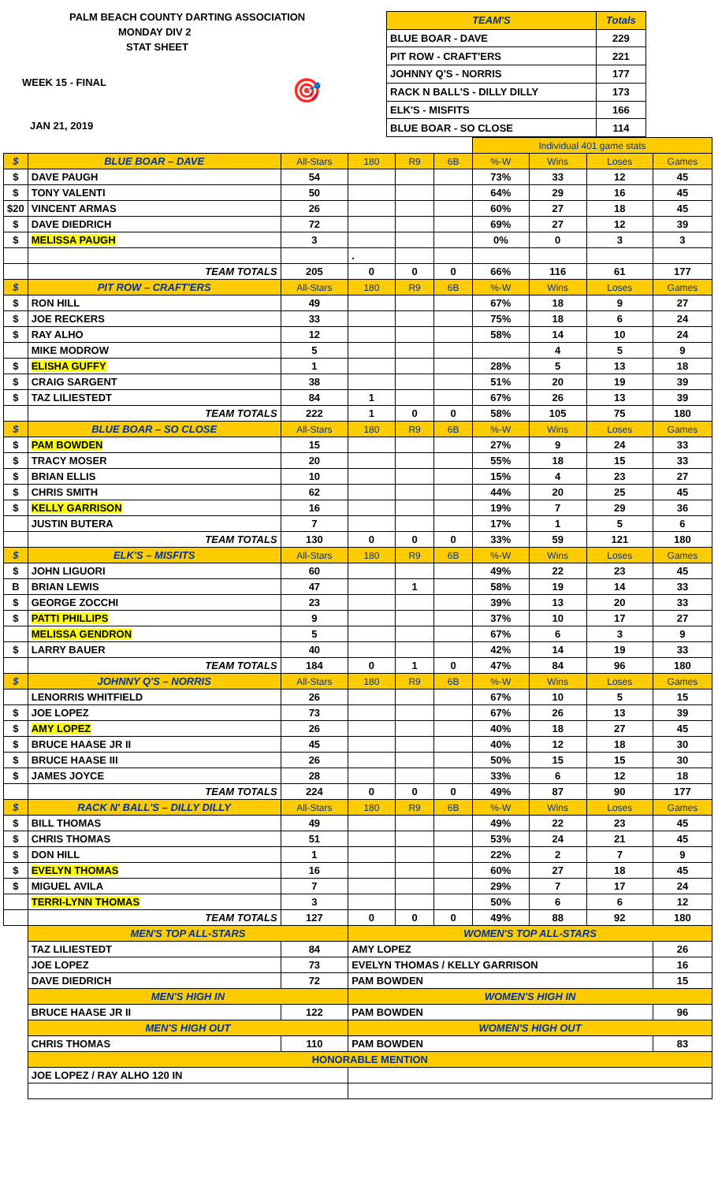PALM BEACH COUNTY DARTING ASSOCIATION
MONDAY DIV 2
STAT SHEET
WEEK 15 - FINAL 🎯
JAN 21, 2019
| TEAM'S | Totals |
| BLUE BOAR - DAVE | 229 |
| PIT ROW - CRAFT'ERS | 221 |
| JOHNNY Q'S - NORRIS | 177 |
| RACK N BALL'S - DILLY DILLY | 173 |
| ELK'S - MISFITS | 166 |
| BLUE BOAR - SO CLOSE | 114 |
| | | | | | | Individual 401 game stats | | | |
| $ | BLUE BOAR – DAVE | All-Stars | 180 | R9 | 6B | %-W | Wins | Loses | Games |
| $ | DAVE PAUGH | 54 | | | | 73% | 33 | 12 | 45 |
| $ | TONY VALENTI | 50 | | | | 64% | 29 | 16 | 45 |
| $20 | VINCENT ARMAS | 26 | | | | 60% | 27 | 18 | 45 |
| $ | DAVE DIEDRICH | 72 | | | | 69% | 27 | 12 | 39 |
| $ | MELISSA PAUGH | 3 | | | | 0% | 0 | 3 | 3 |
| | | | . | | | | | | |
| | TEAM TOTALS | 205 | 0 | 0 | 0 | 66% | 116 | 61 | 177 |
| $ | PIT ROW – CRAFT'ERS | All-Stars | 180 | R9 | 6B | %-W | Wins | Loses | Games |
| $ | RON HILL | 49 | | | | 67% | 18 | 9 | 27 |
| $ | JOE RECKERS | 33 | | | | 75% | 18 | 6 | 24 |
| $ | RAY ALHO | 12 | | | | 58% | 14 | 10 | 24 |
| | MIKE MODROW | 5 | | | | | 4 | 5 | 9 |
| $ | ELISHA GUFFY | 1 | | | | 28% | 5 | 13 | 18 |
| $ | CRAIG SARGENT | 38 | | | | 51% | 20 | 19 | 39 |
| $ | TAZ LILIESTEDT | 84 | 1 | | | 67% | 26 | 13 | 39 |
| | TEAM TOTALS | 222 | 1 | 0 | 0 | 58% | 105 | 75 | 180 |
| $ | BLUE BOAR – SO CLOSE | All-Stars | 180 | R9 | 6B | %-W | Wins | Loses | Games |
| $ | PAM BOWDEN | 15 | | | | 27% | 9 | 24 | 33 |
| $ | TRACY MOSER | 20 | | | | 55% | 18 | 15 | 33 |
| $ | BRIAN ELLIS | 10 | | | | 15% | 4 | 23 | 27 |
| $ | CHRIS SMITH | 62 | | | | 44% | 20 | 25 | 45 |
| $ | KELLY GARRISON | 16 | | | | 19% | 7 | 29 | 36 |
| | JUSTIN BUTERA | 7 | | | | 17% | 1 | 5 | 6 |
| | TEAM TOTALS | 130 | 0 | 0 | 0 | 33% | 59 | 121 | 180 |
| $ | ELK'S – MISFITS | All-Stars | 180 | R9 | 6B | %-W | Wins | Loses | Games |
| $ | JOHN LIGUORI | 60 | | | | 49% | 22 | 23 | 45 |
| B | BRIAN LEWIS | 47 | | 1 | | 58% | 19 | 14 | 33 |
| $ | GEORGE ZOCCHI | 23 | | | | 39% | 13 | 20 | 33 |
| $ | PATTI PHILLIPS | 9 | | | | 37% | 10 | 17 | 27 |
| | MELISSA GENDRON | 5 | | | | 67% | 6 | 3 | 9 |
| $ | LARRY BAUER | 40 | | | | 42% | 14 | 19 | 33 |
| | TEAM TOTALS | 184 | 0 | 1 | 0 | 47% | 84 | 96 | 180 |
| $ | JOHNNY Q'S – NORRIS | All-Stars | 180 | R9 | 6B | %-W | Wins | Loses | Games |
| | LENORRIS WHITFIELD | 26 | | | | 67% | 10 | 5 | 15 |
| $ | JOE LOPEZ | 73 | | | | 67% | 26 | 13 | 39 |
| $ | AMY LOPEZ | 26 | | | | 40% | 18 | 27 | 45 |
| $ | BRUCE HAASE JR II | 45 | | | | 40% | 12 | 18 | 30 |
| $ | BRUCE HAASE III | 26 | | | | 50% | 15 | 15 | 30 |
| $ | JAMES JOYCE | 28 | | | | 33% | 6 | 12 | 18 |
| | TEAM TOTALS | 224 | 0 | 0 | 0 | 49% | 87 | 90 | 177 |
| $ | RACK N' BALL'S – DILLY DILLY | All-Stars | 180 | R9 | 6B | %-W | Wins | Loses | Games |
| $ | BILL THOMAS | 49 | | | | 49% | 22 | 23 | 45 |
| $ | CHRIS THOMAS | 51 | | | | 53% | 24 | 21 | 45 |
| $ | DON HILL | 1 | | | | 22% | 2 | 7 | 9 |
| $ | EVELYN THOMAS | 16 | | | | 60% | 27 | 18 | 45 |
| $ | MIGUEL AVILA | 7 | | | | 29% | 7 | 17 | 24 |
| | TERRI-LYNN THOMAS | 3 | | | | 50% | 6 | 6 | 12 |
| | TEAM TOTALS | 127 | 0 | 0 | 0 | 49% | 88 | 92 | 180 |
| | MEN'S TOP ALL-STARS | | WOMEN'S TOP ALL-STARS | | | | | | |
| | TAZ LILIESTEDT | 84 | AMY LOPEZ | | | | | | 26 |
| | JOE LOPEZ | 73 | EVELYN THOMAS / KELLY GARRISON | | | | | | 16 |
| | DAVE DIEDRICH | 72 | PAM BOWDEN | | | | | | 15 |
| | MEN'S HIGH IN | | WOMEN'S HIGH IN | | | | | | |
| | BRUCE HAASE JR II | 122 | PAM BOWDEN | | | | | | 96 |
| | MEN'S HIGH OUT | | WOMEN'S HIGH OUT | | | | | | |
| | CHRIS THOMAS | 110 | PAM BOWDEN | | | | | | 83 |
| | HONORABLE MENTION | | | | | | | | |
| | JOE LOPEZ / RAY ALHO 120 IN | | | | | | | | |